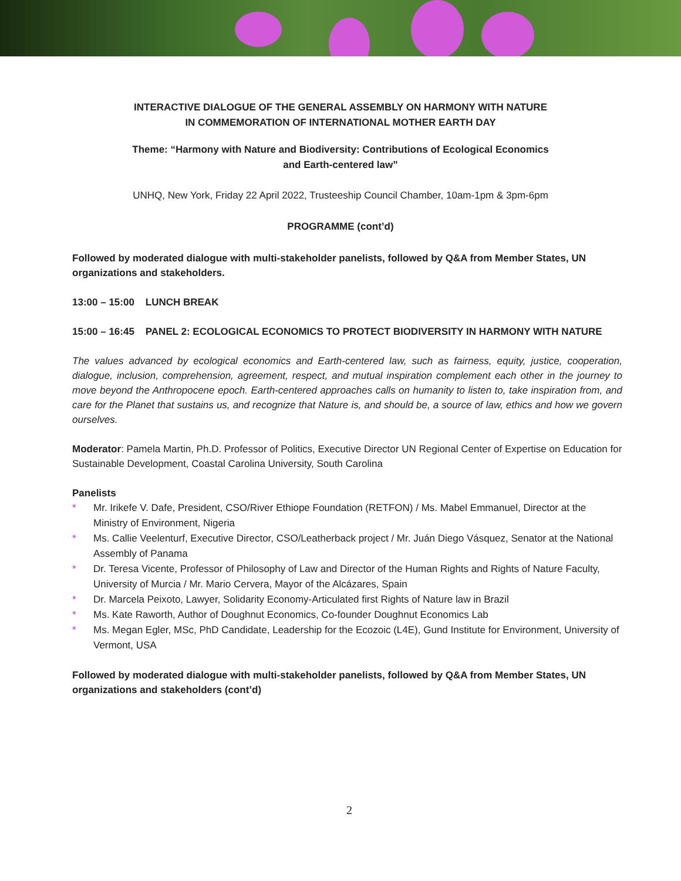INTERACTIVE DIALOGUE OF THE GENERAL ASSEMBLY ON HARMONY WITH NATURE
IN COMMEMORATION OF INTERNATIONAL MOTHER EARTH DAY
Theme: “Harmony with Nature and Biodiversity: Contributions of Ecological Economics
and Earth-centered law”
UNHQ, New York, Friday 22 April 2022, Trusteeship Council Chamber, 10am-1pm & 3pm-6pm
PROGRAMME (cont’d)
Followed by moderated dialogue with multi-stakeholder panelists, followed by Q&A from Member States, UN organizations and stakeholders.
13:00 – 15:00 LUNCH BREAK
15:00 – 16:45 PANEL 2: ECOLOGICAL ECONOMICS TO PROTECT BIODIVERSITY IN HARMONY WITH NATURE
The values advanced by ecological economics and Earth-centered law, such as fairness, equity, justice, cooperation, dialogue, inclusion, comprehension, agreement, respect, and mutual inspiration complement each other in the journey to move beyond the Anthropocene epoch. Earth-centered approaches calls on humanity to listen to, take inspiration from, and care for the Planet that sustains us, and recognize that Nature is, and should be, a source of law, ethics and how we govern ourselves.
Moderator: Pamela Martin, Ph.D. Professor of Politics, Executive Director UN Regional Center of Expertise on Education for Sustainable Development, Coastal Carolina University, South Carolina
Panelists
* Mr. Irikefe V. Dafe, President, CSO/River Ethiope Foundation (RETFON) / Ms. Mabel Emmanuel, Director at the Ministry of Environment, Nigeria
* Ms. Callie Veelenturf, Executive Director, CSO/Leatherback project / Mr. Juán Diego Vásquez, Senator at the National Assembly of Panama
* Dr. Teresa Vicente, Professor of Philosophy of Law and Director of the Human Rights and Rights of Nature Faculty, University of Murcia / Mr. Mario Cervera, Mayor of the Alcázares, Spain
* Dr. Marcela Peixoto, Lawyer, Solidarity Economy-Articulated first Rights of Nature law in Brazil
* Ms. Kate Raworth, Author of Doughnut Economics, Co-founder Doughnut Economics Lab
* Ms. Megan Egler, MSc, PhD Candidate, Leadership for the Ecozoic (L4E), Gund Institute for Environment, University of Vermont, USA
Followed by moderated dialogue with multi-stakeholder panelists, followed by Q&A from Member States, UN organizations and stakeholders (cont’d)
2